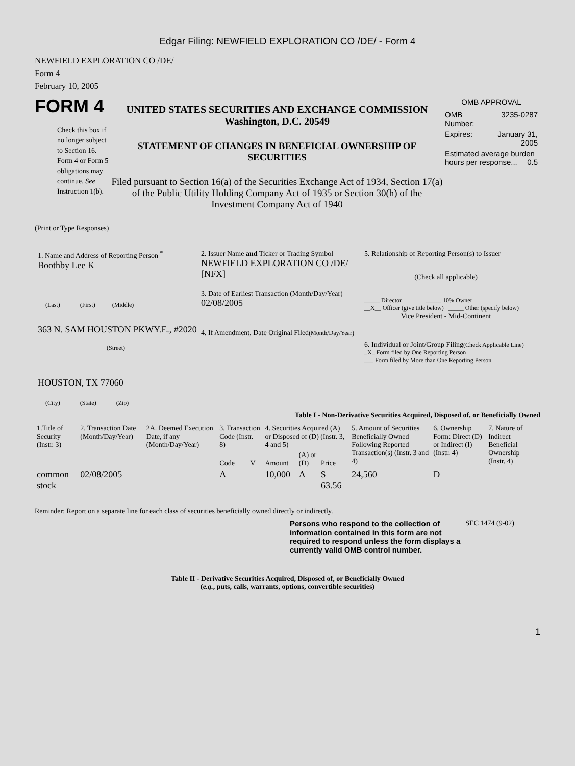Edgar Filing: NEWFIELD EXPLORATION CO /DE/ - Form 4
NEWFIELD EXPLORATION CO /DE/
Form 4
February 10, 2005
FORM 4
Check this box if no longer subject to Section 16. Form 4 or Form 5 obligations may continue. See Instruction 1(b).
UNITED STATES SECURITIES AND EXCHANGE COMMISSION
Washington, D.C. 20549
STATEMENT OF CHANGES IN BENEFICIAL OWNERSHIP OF SECURITIES
Filed pursuant to Section 16(a) of the Securities Exchange Act of 1934, Section 17(a) of the Public Utility Holding Company Act of 1935 or Section 30(h) of the Investment Company Act of 1940
OMB APPROVAL
| OMB Number: | 3235-0287 |
| Expires: | January 31, 2005 |
| Estimated average burden hours per response... 0.5 | |
(Print or Type Responses)
1. Name and Address of Reporting Person <sup>*</sup>
Boothby Lee K
(Last) (First) (Middle)
363 N. SAM HOUSTON PKWY.E., #2020
(Street)
HOUSTON, TX 77060
(City) (State) (Zip)
2. Issuer Name and Ticker or Trading Symbol
NEWFIELD EXPLORATION CO /DE/ [NFX]
3. Date of Earliest Transaction (Month/Day/Year)
02/08/2005
4. If Amendment, Date Original Filed(Month/Day/Year)
5. Relationship of Reporting Person(s) to Issuer
(Check all applicable)
_____ Director _____ 10% Owner
__X__ Officer (give title below) _____ Other (specify below)
Vice President - Mid-Continent
6. Individual or Joint/Group Filing(Check Applicable Line)
_X_ Form filed by One Reporting Person
___ Form filed by More than One Reporting Person
Table I - Non-Derivative Securities Acquired, Disposed of, or Beneficially Owned
| 1.Title of Security (Instr. 3) | 2. Transaction Date (Month/Day/Year) | 2A. Deemed Execution Date, if any (Month/Day/Year) | 3. Transaction Code (Instr. 8) | | 4. Securities Acquired (A) or Disposed of (D) (Instr. 3, 4 and 5) | | | 5. Amount of Securities Beneficially Owned Following Reported Transaction(s) (Instr. 3 and 4) | 6. Ownership Form: Direct (D) or Indirect (I) (Instr. 4) | 7. Nature of Indirect Beneficial Ownership (Instr. 4) |
| --- | --- | --- | --- | --- | --- | --- | --- | --- | --- | --- |
| | | | Code | V | Amount | (A) or (D) | Price | | | |
| common stock | 02/08/2005 | | A | | 10,000 | A | $ 63.56 | 24,560 | D | |
Reminder: Report on a separate line for each class of securities beneficially owned directly or indirectly.
Persons who respond to the collection of information contained in this form are not required to respond unless the form displays a currently valid OMB control number.
SEC 1474 (9-02)
Table II - Derivative Securities Acquired, Disposed of, or Beneficially Owned
(e.g., puts, calls, warrants, options, convertible securities)
1